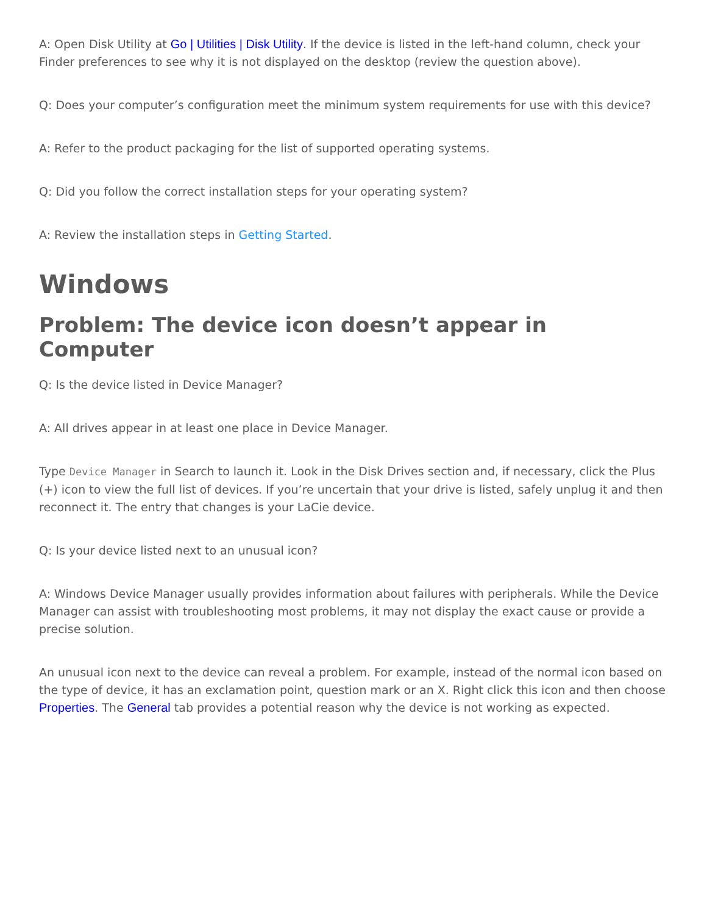A: Open Disk Utility at Go | Utilities | Disk Utility. If the device is listed in the left-hand column, check your Finder preferences to see why it is not displayed on the desktop (review the question above).
Q: Does your computer’s configuration meet the minimum system requirements for use with this device?
A: Refer to the product packaging for the list of supported operating systems.
Q: Did you follow the correct installation steps for your operating system?
A: Review the installation steps in Getting Started.
Windows
Problem: The device icon doesn’t appear in Computer
Q: Is the device listed in Device Manager?
A: All drives appear in at least one place in Device Manager.
Type Device Manager in Search to launch it. Look in the Disk Drives section and, if necessary, click the Plus (+) icon to view the full list of devices. If you’re uncertain that your drive is listed, safely unplug it and then reconnect it. The entry that changes is your LaCie device.
Q: Is your device listed next to an unusual icon?
A: Windows Device Manager usually provides information about failures with peripherals. While the Device Manager can assist with troubleshooting most problems, it may not display the exact cause or provide a precise solution.
An unusual icon next to the device can reveal a problem. For example, instead of the normal icon based on the type of device, it has an exclamation point, question mark or an X. Right click this icon and then choose Properties. The General tab provides a potential reason why the device is not working as expected.